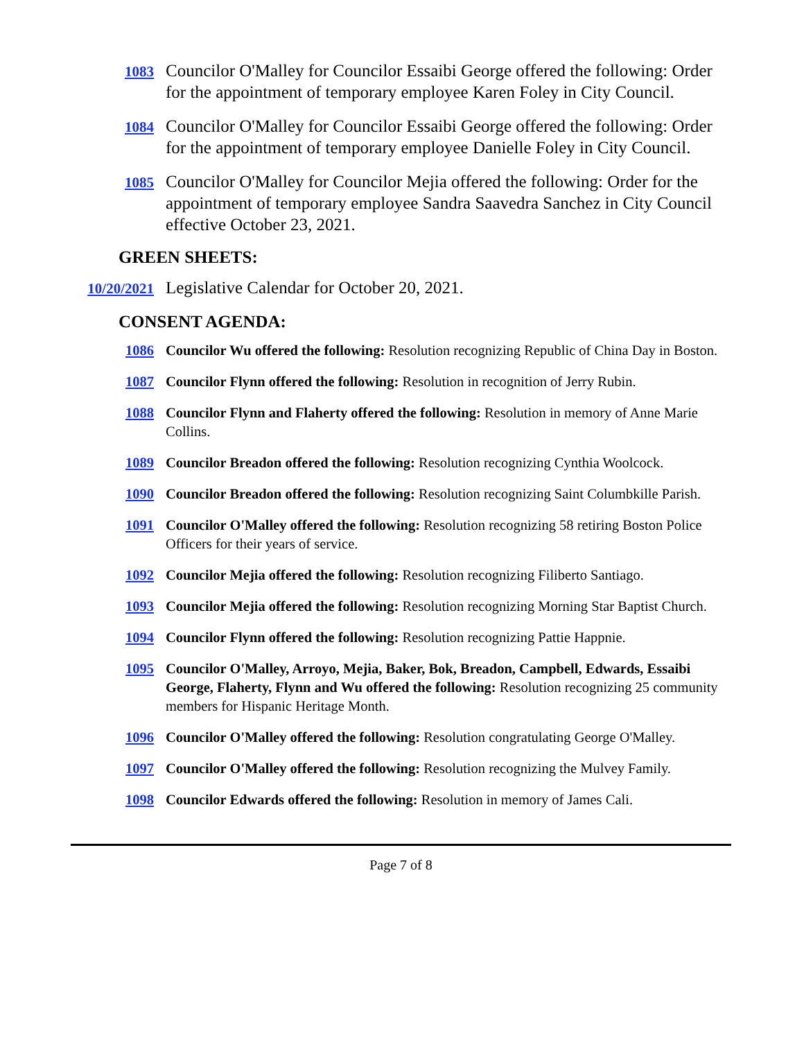1083
Councilor O'Malley for Councilor Essaibi George offered the following: Order for the appointment of temporary employee Karen Foley in City Council.
1084
Councilor O'Malley for Councilor Essaibi George offered the following: Order for the appointment of temporary employee Danielle Foley in City Council.
1085
Councilor O'Malley for Councilor Mejia offered the following: Order for the appointment of temporary employee Sandra Saavedra Sanchez in City Council effective October 23, 2021.
GREEN SHEETS:
10/20/2021
Legislative Calendar for October 20, 2021.
CONSENT AGENDA:
1086 Councilor Wu offered the following: Resolution recognizing Republic of China Day in Boston.
1087 Councilor Flynn offered the following: Resolution in recognition of Jerry Rubin.
1088 Councilor Flynn and Flaherty offered the following: Resolution in memory of Anne Marie Collins.
1089 Councilor Breadon offered the following: Resolution recognizing Cynthia Woolcock.
1090 Councilor Breadon offered the following: Resolution recognizing Saint Columbkille Parish.
1091 Councilor O'Malley offered the following: Resolution recognizing 58 retiring Boston Police Officers for their years of service.
1092 Councilor Mejia offered the following: Resolution recognizing Filiberto Santiago.
1093 Councilor Mejia offered the following: Resolution recognizing Morning Star Baptist Church.
1094 Councilor Flynn offered the following: Resolution recognizing Pattie Happnie.
1095 Councilor O'Malley, Arroyo, Mejia, Baker, Bok, Breadon, Campbell, Edwards, Essaibi George, Flaherty, Flynn and Wu offered the following: Resolution recognizing 25 community members for Hispanic Heritage Month.
1096 Councilor O'Malley offered the following: Resolution congratulating George O'Malley.
1097 Councilor O'Malley offered the following: Resolution recognizing the Mulvey Family.
1098 Councilor Edwards offered the following: Resolution in memory of James Cali.
Page 7 of 8